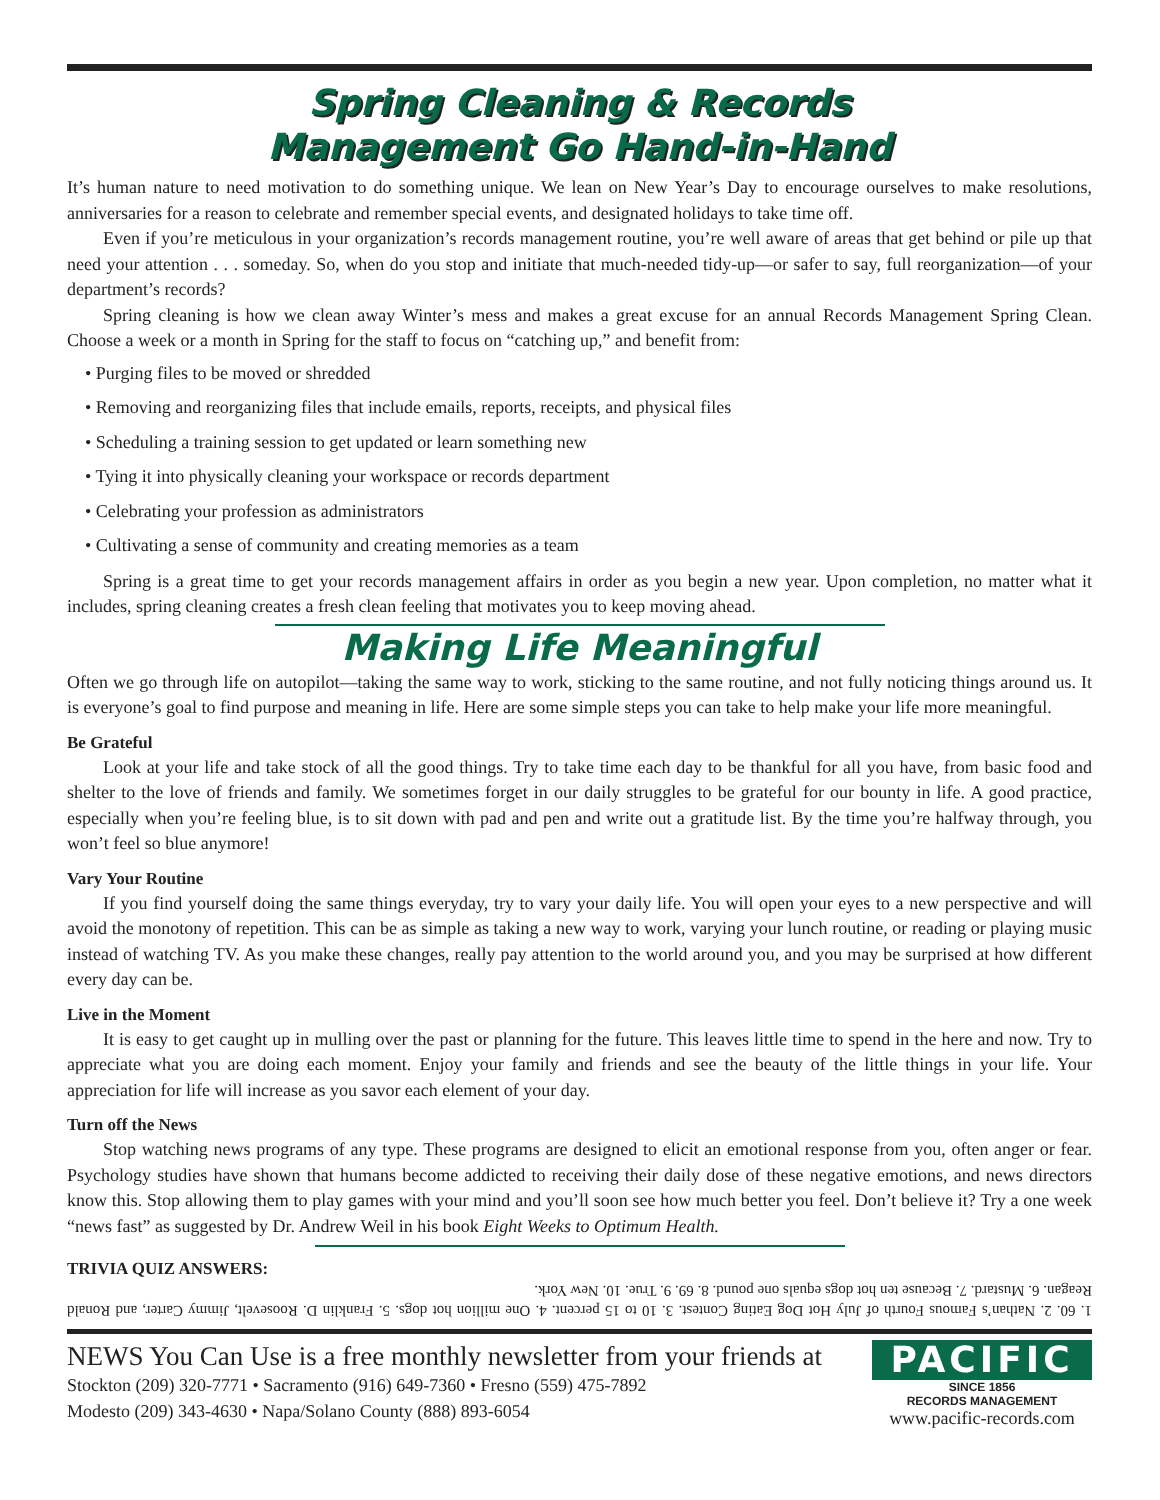Spring Cleaning & Records
Management Go Hand-in-Hand
It’s human nature to need motivation to do something unique. We lean on New Year’s Day to encourage ourselves to make resolutions, anniversaries for a reason to celebrate and remember special events, and designated holidays to take time off.
Even if you’re meticulous in your organization’s records management routine, you’re well aware of areas that get behind or pile up that need your attention . . . someday. So, when do you stop and initiate that much-needed tidy-up—or safer to say, full reorganization—of your department’s records?
Spring cleaning is how we clean away Winter’s mess and makes a great excuse for an annual Records Management Spring Clean. Choose a week or a month in Spring for the staff to focus on “catching up,” and benefit from:
• Purging files to be moved or shredded
• Removing and reorganizing files that include emails, reports, receipts, and physical files
• Scheduling a training session to get updated or learn something new
• Tying it into physically cleaning your workspace or records department
• Celebrating your profession as administrators
• Cultivating a sense of community and creating memories as a team
Spring is a great time to get your records management affairs in order as you begin a new year. Upon completion, no matter what it includes, spring cleaning creates a fresh clean feeling that motivates you to keep moving ahead.
Making Life Meaningful
Often we go through life on autopilot—taking the same way to work, sticking to the same routine, and not fully noticing things around us. It is everyone’s goal to find purpose and meaning in life. Here are some simple steps you can take to help make your life more meaningful.
Be Grateful
Look at your life and take stock of all the good things. Try to take time each day to be thankful for all you have, from basic food and shelter to the love of friends and family. We sometimes forget in our daily struggles to be grateful for our bounty in life. A good practice, especially when you’re feeling blue, is to sit down with pad and pen and write out a gratitude list. By the time you’re halfway through, you won’t feel so blue anymore!
Vary Your Routine
If you find yourself doing the same things everyday, try to vary your daily life. You will open your eyes to a new perspective and will avoid the monotony of repetition. This can be as simple as taking a new way to work, varying your lunch routine, or reading or playing music instead of watching TV. As you make these changes, really pay attention to the world around you, and you may be surprised at how different every day can be.
Live in the Moment
It is easy to get caught up in mulling over the past or planning for the future. This leaves little time to spend in the here and now. Try to appreciate what you are doing each moment. Enjoy your family and friends and see the beauty of the little things in your life. Your appreciation for life will increase as you savor each element of your day.
Turn off the News
Stop watching news programs of any type. These programs are designed to elicit an emotional response from you, often anger or fear. Psychology studies have shown that humans become addicted to receiving their daily dose of these negative emotions, and news directors know this. Stop allowing them to play games with your mind and you’ll soon see how much better you feel. Don’t believe it? Try a one week “news fast” as suggested by Dr. Andrew Weil in his book Eight Weeks to Optimum Health.
TRIVIA QUIZ ANSWERS:
1. 60. 2. Nathan’s Famous Fourth of July Hot Dog Eating Contest. 3. 10 to 15 percent. 4. One million hot dogs. 5. Franklin D. Roosevelt, Jimmy Carter, and Ronald Reagan. 6. Mustard. 7. Because ten hot dogs equals one pound. 8. 69. 9. True. 10. New York.
NEWS You Can Use is a free monthly newsletter from your friends at
Stockton (209) 320-7771 • Sacramento (916) 649-7360 • Fresno (559) 475-7892
Modesto (209) 343-4630 • Napa/Solano County (888) 893-6054
PACIFIC
SINCE 1856
RECORDS MANAGEMENT
www.pacific-records.com